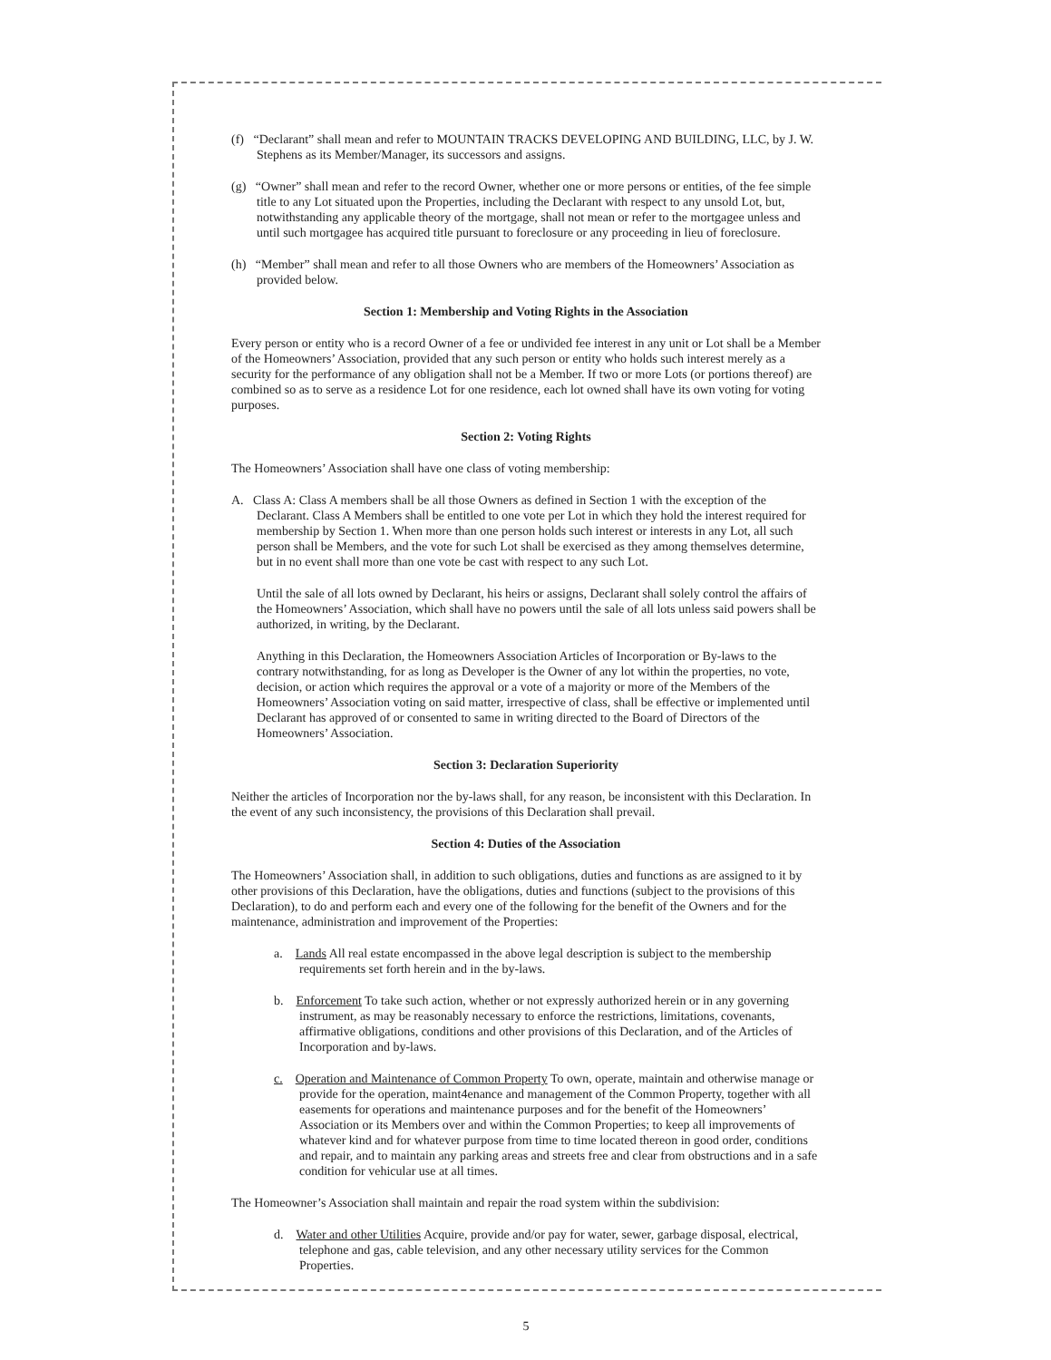(f) “Declarant” shall mean and refer to MOUNTAIN TRACKS DEVELOPING AND BUILDING, LLC, by J. W. Stephens as its Member/Manager, its successors and assigns.
(g) “Owner” shall mean and refer to the record Owner, whether one or more persons or entities, of the fee simple title to any Lot situated upon the Properties, including the Declarant with respect to any unsold Lot, but, notwithstanding any applicable theory of the mortgage, shall not mean or refer to the mortgagee unless and until such mortgagee has acquired title pursuant to foreclosure or any proceeding in lieu of foreclosure.
(h) “Member” shall mean and refer to all those Owners who are members of the Homeowners’ Association as provided below.
Section 1: Membership and Voting Rights in the Association
Every person or entity who is a record Owner of a fee or undivided fee interest in any unit or Lot shall be a Member of the Homeowners’ Association, provided that any such person or entity who holds such interest merely as a security for the performance of any obligation shall not be a Member. If two or more Lots (or portions thereof) are combined so as to serve as a residence Lot for one residence, each lot owned shall have its own voting for voting purposes.
Section 2: Voting Rights
The Homeowners’ Association shall have one class of voting membership:
A. Class A: Class A members shall be all those Owners as defined in Section 1 with the exception of the Declarant. Class A Members shall be entitled to one vote per Lot in which they hold the interest required for membership by Section 1. When more than one person holds such interest or interests in any Lot, all such person shall be Members, and the vote for such Lot shall be exercised as they among themselves determine, but in no event shall more than one vote be cast with respect to any such Lot.
Until the sale of all lots owned by Declarant, his heirs or assigns, Declarant shall solely control the affairs of the Homeowners’ Association, which shall have no powers until the sale of all lots unless said powers shall be authorized, in writing, by the Declarant.
Anything in this Declaration, the Homeowners Association Articles of Incorporation or By-laws to the contrary notwithstanding, for as long as Developer is the Owner of any lot within the properties, no vote, decision, or action which requires the approval or a vote of a majority or more of the Members of the Homeowners’ Association voting on said matter, irrespective of class, shall be effective or implemented until Declarant has approved of or consented to same in writing directed to the Board of Directors of the Homeowners’ Association.
Section 3: Declaration Superiority
Neither the articles of Incorporation nor the by-laws shall, for any reason, be inconsistent with this Declaration. In the event of any such inconsistency, the provisions of this Declaration shall prevail.
Section 4: Duties of the Association
The Homeowners’ Association shall, in addition to such obligations, duties and functions as are assigned to it by other provisions of this Declaration, have the obligations, duties and functions (subject to the provisions of this Declaration), to do and perform each and every one of the following for the benefit of the Owners and for the maintenance, administration and improvement of the Properties:
a. Lands All real estate encompassed in the above legal description is subject to the membership requirements set forth herein and in the by-laws.
b. Enforcement To take such action, whether or not expressly authorized herein or in any governing instrument, as may be reasonably necessary to enforce the restrictions, limitations, covenants, affirmative obligations, conditions and other provisions of this Declaration, and of the Articles of Incorporation and by-laws.
c. Operation and Maintenance of Common Property To own, operate, maintain and otherwise manage or provide for the operation, maint4enance and management of the Common Property, together with all easements for operations and maintenance purposes and for the benefit of the Homeowners’ Association or its Members over and within the Common Properties; to keep all improvements of whatever kind and for whatever purpose from time to time located thereon in good order, conditions and repair, and to maintain any parking areas and streets free and clear from obstructions and in a safe condition for vehicular use at all times.
The Homeowner’s Association shall maintain and repair the road system within the subdivision:
d. Water and other Utilities Acquire, provide and/or pay for water, sewer, garbage disposal, electrical, telephone and gas, cable television, and any other necessary utility services for the Common Properties.
5